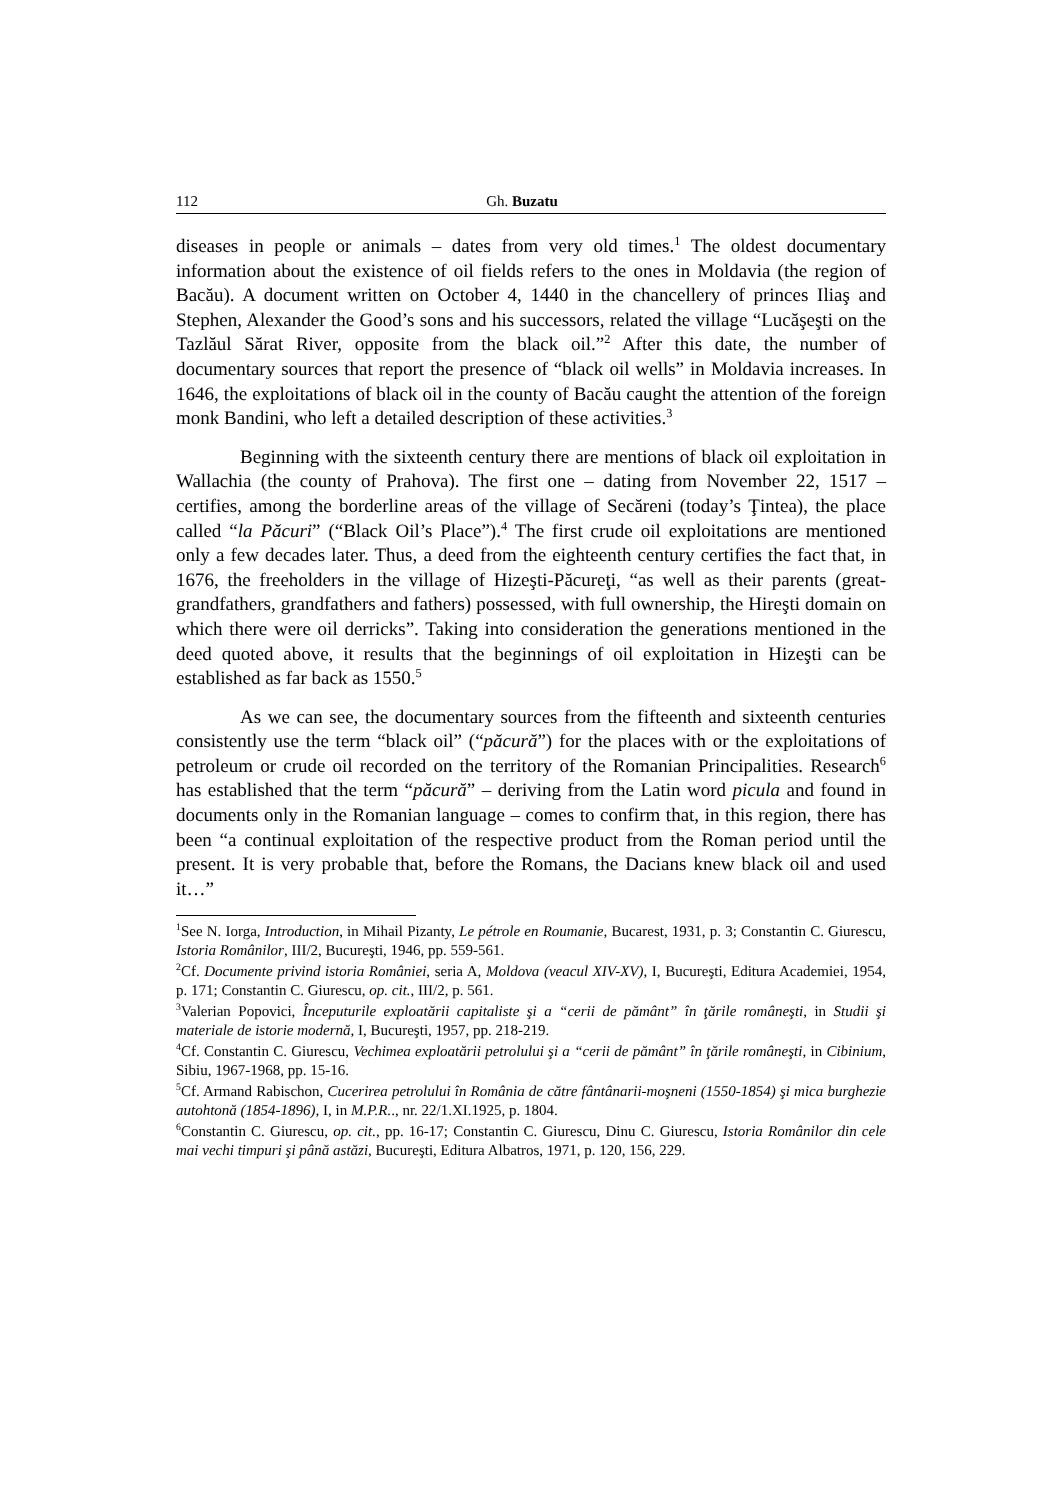112 Gh. Buzatu
diseases in people or animals – dates from very old times.<sup>1</sup> The oldest documentary information about the existence of oil fields refers to the ones in Moldavia (the region of Bacău). A document written on October 4, 1440 in the chancellery of princes Iliaş and Stephen, Alexander the Good’s sons and his successors, related the village “Lucăşeşti on the Tazlăul Sărat River, opposite from the black oil.”<sup>2</sup> After this date, the number of documentary sources that report the presence of “black oil wells” in Moldavia increases. In 1646, the exploitations of black oil in the county of Bacău caught the attention of the foreign monk Bandini, who left a detailed description of these activities.<sup>3</sup>
Beginning with the sixteenth century there are mentions of black oil exploitation in Wallachia (the county of Prahova). The first one – dating from November 22, 1517 – certifies, among the borderline areas of the village of Secăreni (today’s Ţintea), the place called “la Păcuri” (“Black Oil’s Place”).<sup>4</sup> The first crude oil exploitations are mentioned only a few decades later. Thus, a deed from the eighteenth century certifies the fact that, in 1676, the freeholders in the village of Hizeşti-Păcureţi, “as well as their parents (great-grandfathers, grandfathers and fathers) possessed, with full ownership, the Hireşti domain on which there were oil derricks”. Taking into consideration the generations mentioned in the deed quoted above, it results that the beginnings of oil exploitation in Hizeşti can be established as far back as 1550.<sup>5</sup>
As we can see, the documentary sources from the fifteenth and sixteenth centuries consistently use the term “black oil” (“păcură”) for the places with or the exploitations of petroleum or crude oil recorded on the territory of the Romanian Principalities. Research<sup>6</sup> has established that the term “păcură” – deriving from the Latin word picula and found in documents only in the Romanian language – comes to confirm that, in this region, there has been “a continual exploitation of the respective product from the Roman period until the present. It is very probable that, before the Romans, the Dacians knew black oil and used it…”
<sup>1</sup> See N. Iorga, Introduction, in Mihail Pizanty, Le pétrole en Roumanie, Bucarest, 1931, p. 3; Constantin C. Giurescu, Istoria Românilor, III/2, Bucureşti, 1946, pp. 559-561.
<sup>2</sup> Cf. Documente privind istoria României, seria A, Moldova (veacul XIV-XV), I, Bucureşti, Editura Academiei, 1954, p. 171; Constantin C. Giurescu, op. cit., III/2, p. 561.
<sup>3</sup> Valerian Popovici, Începuturile exploatării capitaliste şi a “cerii de pământ” în ţările româneşti, in Studii şi materiale de istorie modernă, I, Bucureşti, 1957, pp. 218-219.
<sup>4</sup> Cf. Constantin C. Giurescu, Vechimea exploatării petrolului şi a “cerii de pământ” în ţările româneşti, in Cibinium, Sibiu, 1967-1968, pp. 15-16.
<sup>5</sup> Cf. Armand Rabischon, Cucerirea petrolului în România de către fântânarii-moşneni (1550-1854) şi mica burghezie autohtonă (1854-1896), I, in M.P.R.., nr. 22/1.XI.1925, p. 1804.
<sup>6</sup> Constantin C. Giurescu, op. cit., pp. 16-17; Constantin C. Giurescu, Dinu C. Giurescu, Istoria Românilor din cele mai vechi timpuri şi până astăzi, Bucureşti, Editura Albatros, 1971, p. 120, 156, 229.